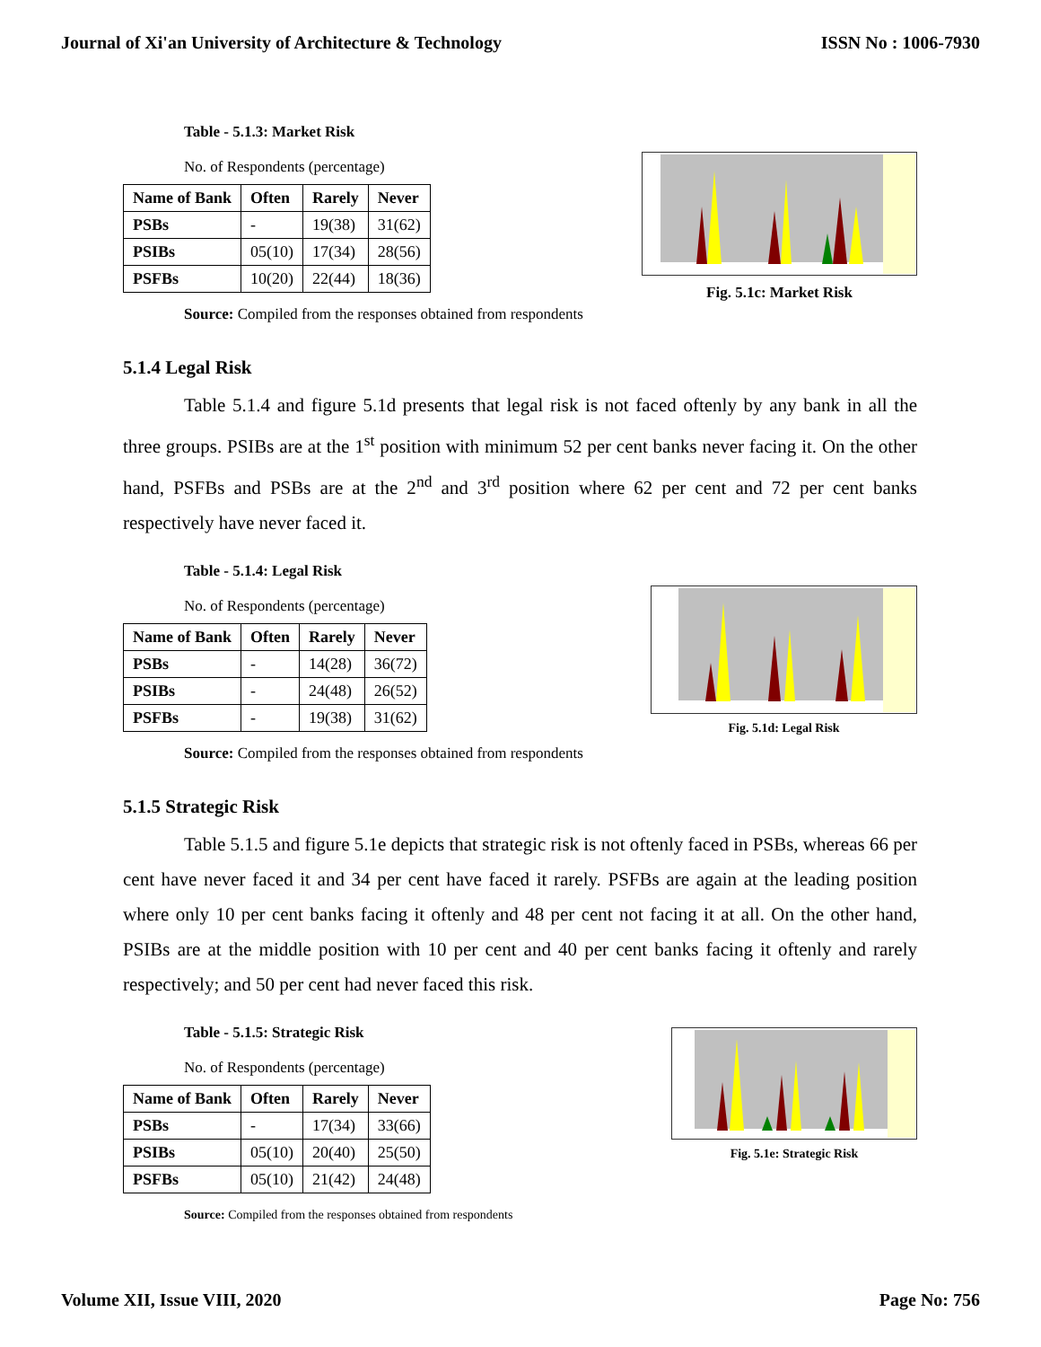Journal of Xi'an University of Architecture & Technology ISSN No : 1006-7930
Table - 5.1.3: Market Risk
No. of Respondents (percentage)
| Name of Bank | Often | Rarely | Never |
| --- | --- | --- | --- |
| PSBs | - | 19(38) | 31(62) |
| PSIBs | 05(10) | 17(34) | 28(56) |
| PSFBs | 10(20) | 22(44) | 18(36) |
Source: Compiled from the responses obtained from respondents
Fig. 5.1c: Market Risk
5.1.4 Legal Risk
Table 5.1.4 and figure 5.1d presents that legal risk is not faced oftenly by any bank in all the three groups. PSIBs are at the 1<sup>st</sup> position with minimum 52 per cent banks never facing it. On the other hand, PSFBs and PSBs are at the 2<sup>nd</sup> and 3<sup>rd</sup> position where 62 per cent and 72 per cent banks respectively have never faced it.
Table - 5.1.4: Legal Risk
No. of Respondents (percentage)
| Name of Bank | Often | Rarely | Never |
| --- | --- | --- | --- |
| PSBs | - | 14(28) | 36(72) |
| PSIBs | - | 24(48) | 26(52) |
| PSFBs | - | 19(38) | 31(62) |
Source: Compiled from the responses obtained from respondents
Fig. 5.1d: Legal Risk
5.1.5 Strategic Risk
Table 5.1.5 and figure 5.1e depicts that strategic risk is not oftenly faced in PSBs, whereas 66 per cent have never faced it and 34 per cent have faced it rarely. PSFBs are again at the leading position where only 10 per cent banks facing it oftenly and 48 per cent not facing it at all. On the other hand, PSIBs are at the middle position with 10 per cent and 40 per cent banks facing it oftenly and rarely respectively; and 50 per cent had never faced this risk.
Table - 5.1.5: Strategic Risk
No. of Respondents (percentage)
| Name of Bank | Often | Rarely | Never |
| --- | --- | --- | --- |
| PSBs | - | 17(34) | 33(66) |
| PSIBs | 05(10) | 20(40) | 25(50) |
| PSFBs | 05(10) | 21(42) | 24(48) |
Source: Compiled from the responses obtained from respondents
Fig. 5.1e: Strategic Risk
Volume XII, Issue VIII, 2020 Page No: 756